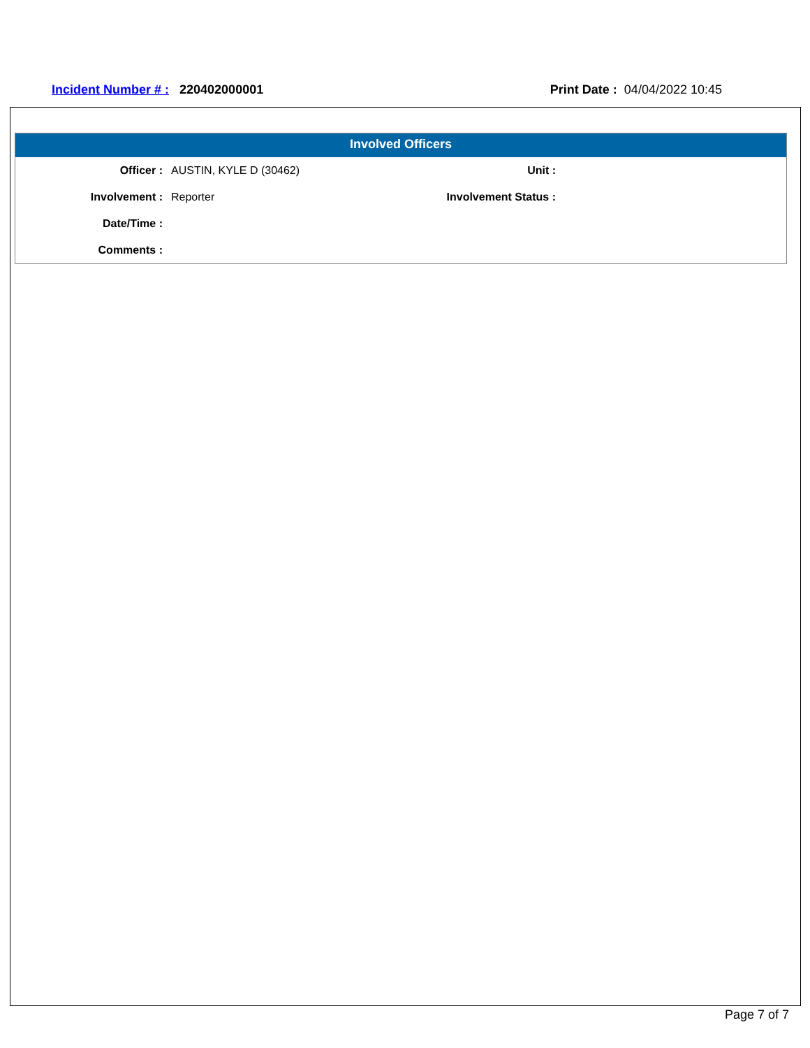Incident Number # : 220402000001
Print Date : 04/04/2022 10:45
Involved Officers
| Officer : | AUSTIN, KYLE D (30462) | Unit : | |
| Involvement : | Reporter | Involvement Status : | |
| Date/Time : | | | |
| Comments : | | | |
Page 7 of 7